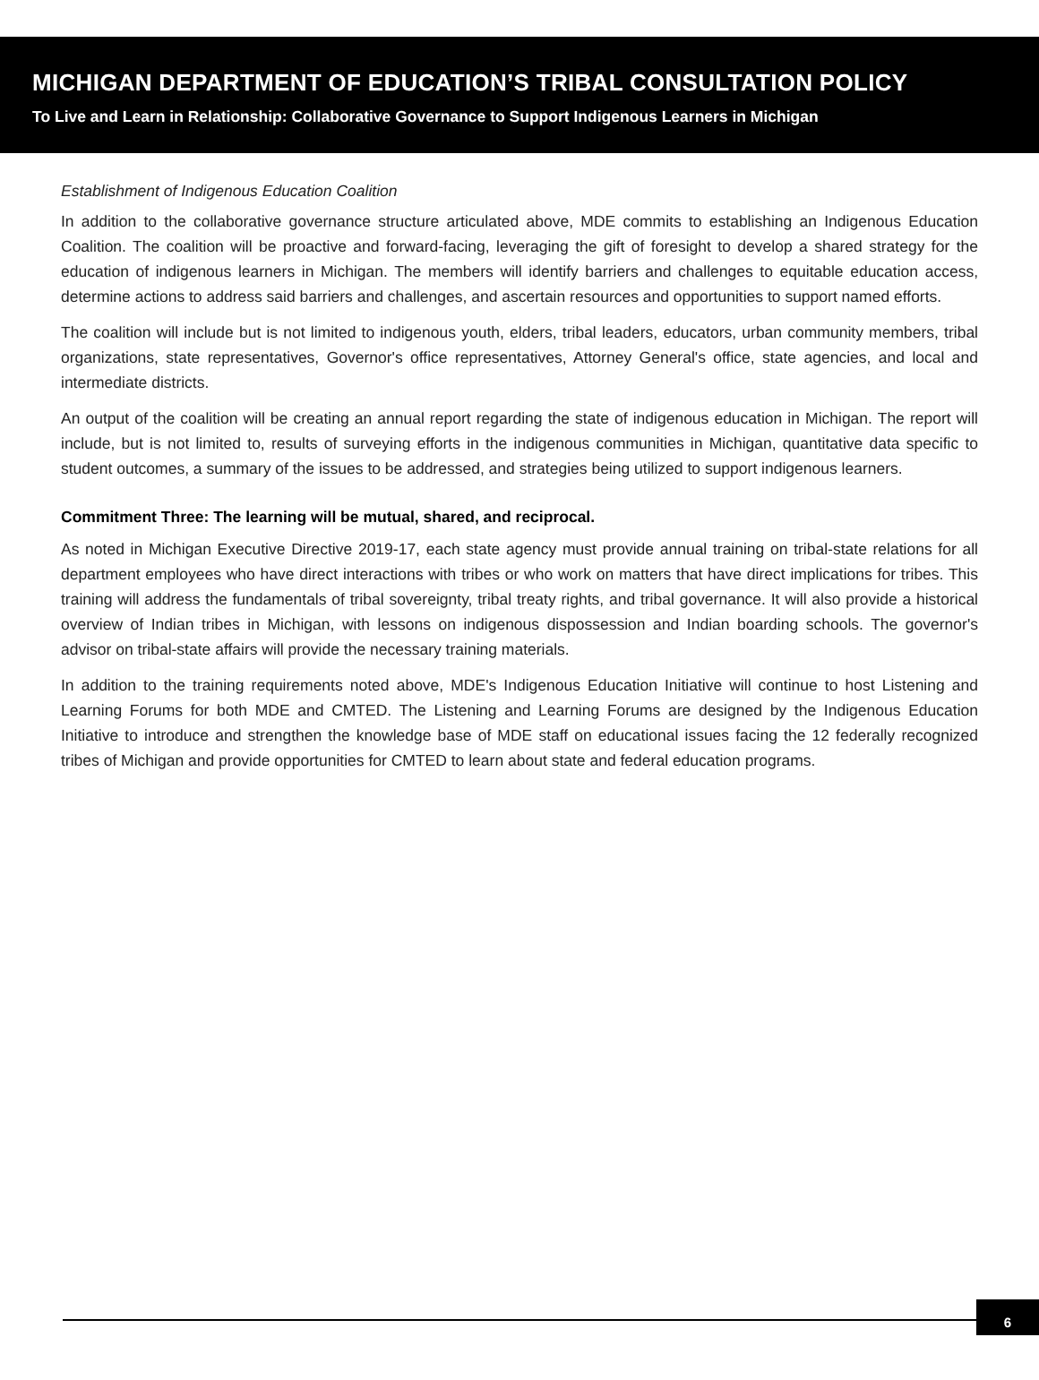MICHIGAN DEPARTMENT OF EDUCATION’S TRIBAL CONSULTATION POLICY
To Live and Learn in Relationship: Collaborative Governance to Support Indigenous Learners in Michigan
Establishment of Indigenous Education Coalition
In addition to the collaborative governance structure articulated above, MDE commits to establishing an Indigenous Education Coalition. The coalition will be proactive and forward-facing, leveraging the gift of foresight to develop a shared strategy for the education of indigenous learners in Michigan. The members will identify barriers and challenges to equitable education access, determine actions to address said barriers and challenges, and ascertain resources and opportunities to support named efforts.
The coalition will include but is not limited to indigenous youth, elders, tribal leaders, educators, urban community members, tribal organizations, state representatives, Governor's office representatives, Attorney General's office, state agencies, and local and intermediate districts.
An output of the coalition will be creating an annual report regarding the state of indigenous education in Michigan. The report will include, but is not limited to, results of surveying efforts in the indigenous communities in Michigan, quantitative data specific to student outcomes, a summary of the issues to be addressed, and strategies being utilized to support indigenous learners.
Commitment Three: The learning will be mutual, shared, and reciprocal.
As noted in Michigan Executive Directive 2019-17, each state agency must provide annual training on tribal-state relations for all department employees who have direct interactions with tribes or who work on matters that have direct implications for tribes. This training will address the fundamentals of tribal sovereignty, tribal treaty rights, and tribal governance. It will also provide a historical overview of Indian tribes in Michigan, with lessons on indigenous dispossession and Indian boarding schools. The governor's advisor on tribal-state affairs will provide the necessary training materials.
In addition to the training requirements noted above, MDE's Indigenous Education Initiative will continue to host Listening and Learning Forums for both MDE and CMTED. The Listening and Learning Forums are designed by the Indigenous Education Initiative to introduce and strengthen the knowledge base of MDE staff on educational issues facing the 12 federally recognized tribes of Michigan and provide opportunities for CMTED to learn about state and federal education programs.
6